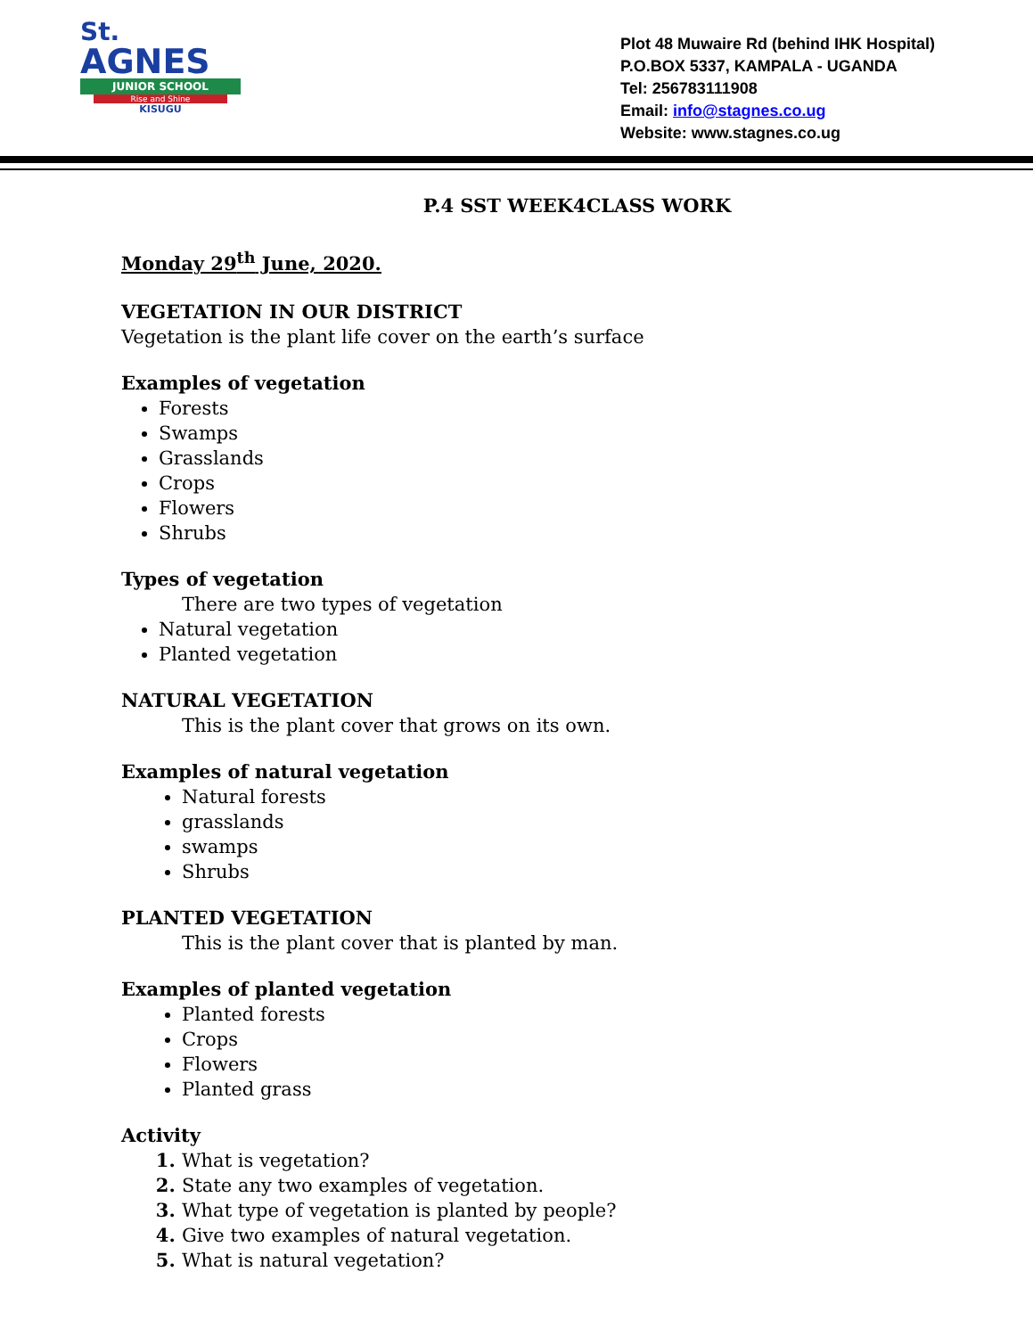St.
AGNES
JUNIOR SCHOOL
Rise and Shine
KISUGU
Plot 48 Muwaire Rd (behind IHK Hospital)
P.O.BOX 5337, KAMPALA - UGANDA
Tel: 256783111908
Email: info@stagnes.co.ug
Website: www.stagnes.co.ug
P.4 SST WEEK4CLASS WORK
Monday 29<sup>th</sup> June, 2020.
VEGETATION IN OUR DISTRICT
Vegetation is the plant life cover on the earth’s surface
Examples of vegetation
Forests
Swamps
Grasslands
Crops
Flowers
Shrubs
Types of vegetation
There are two types of vegetation
Natural vegetation
Planted vegetation
NATURAL VEGETATION
This is the plant cover that grows on its own.
Examples of natural vegetation
Natural forests
grasslands
swamps
Shrubs
PLANTED VEGETATION
This is the plant cover that is planted by man.
Examples of planted vegetation
Planted forests
Crops
Flowers
Planted grass
Activity
What is vegetation?
State any two examples of vegetation.
What type of vegetation is planted by people?
Give two examples of natural vegetation.
What is natural vegetation?